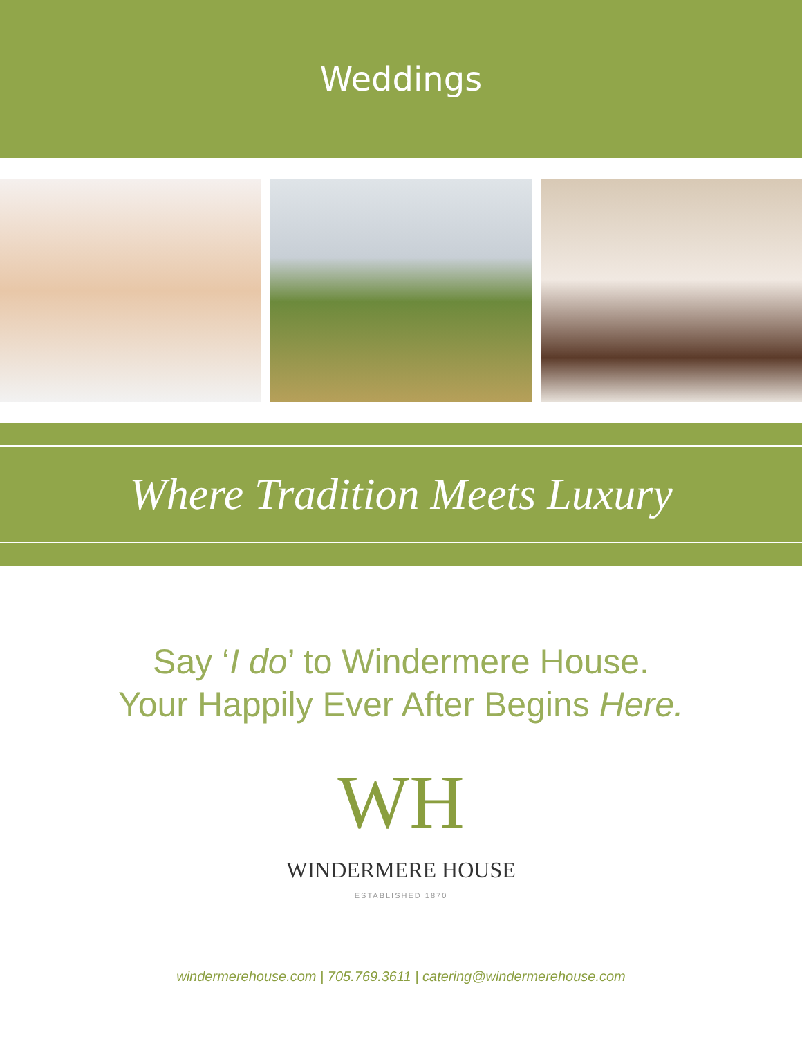Weddings
Where Tradition Meets Luxury
Say ‘I do’ to Windermere House.
Your Happily Ever After Begins Here.
WH
WINDERMERE HOUSE
ESTABLISHED 1870
windermerehouse.com | 705.769.3611 | catering@windermerehouse.com